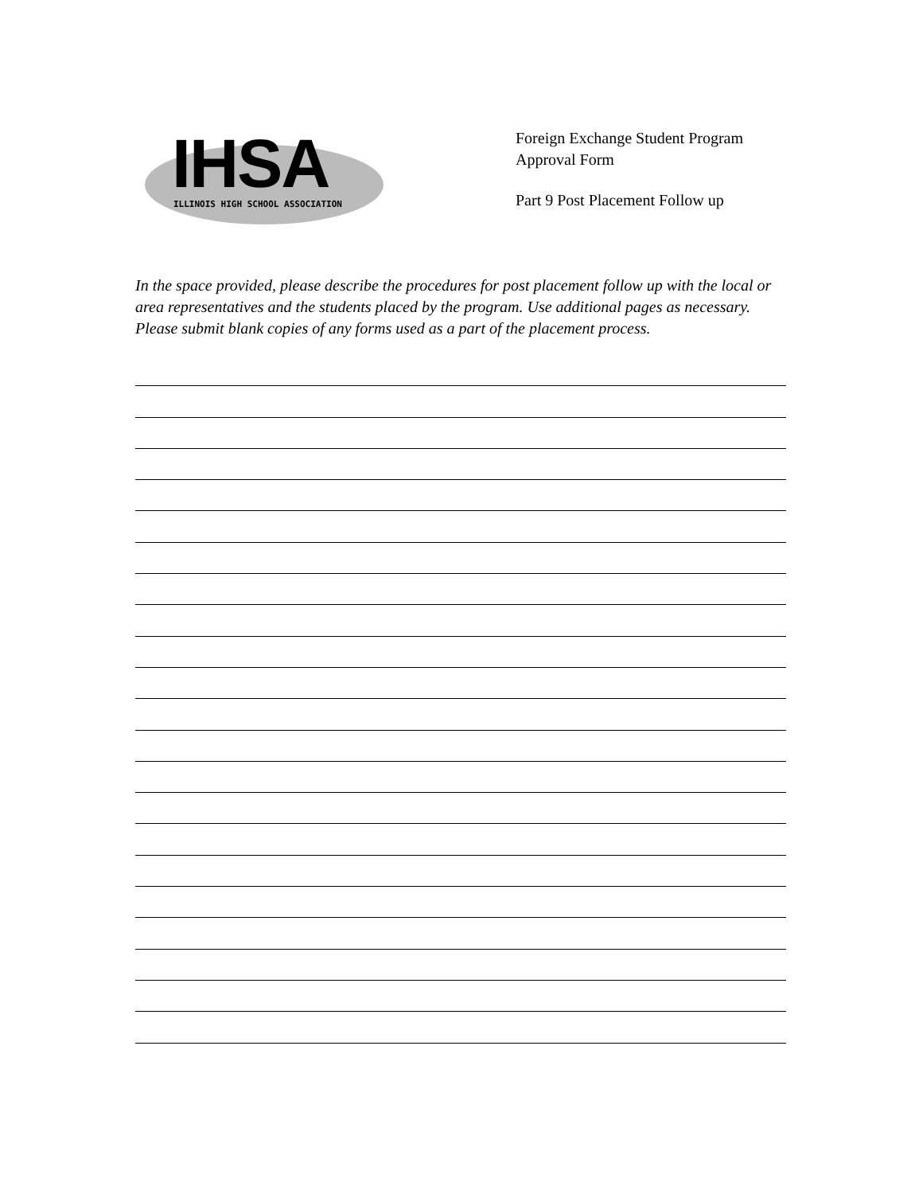IHSA
ILLINOIS HIGH SCHOOL ASSOCIATION
Foreign Exchange Student Program
Approval Form
Part 9 Post Placement Follow up
In the space provided, please describe the procedures for post placement follow up with the local or area representatives and the students placed by the program. Use additional pages as necessary. Please submit blank copies of any forms used as a part of the placement process.